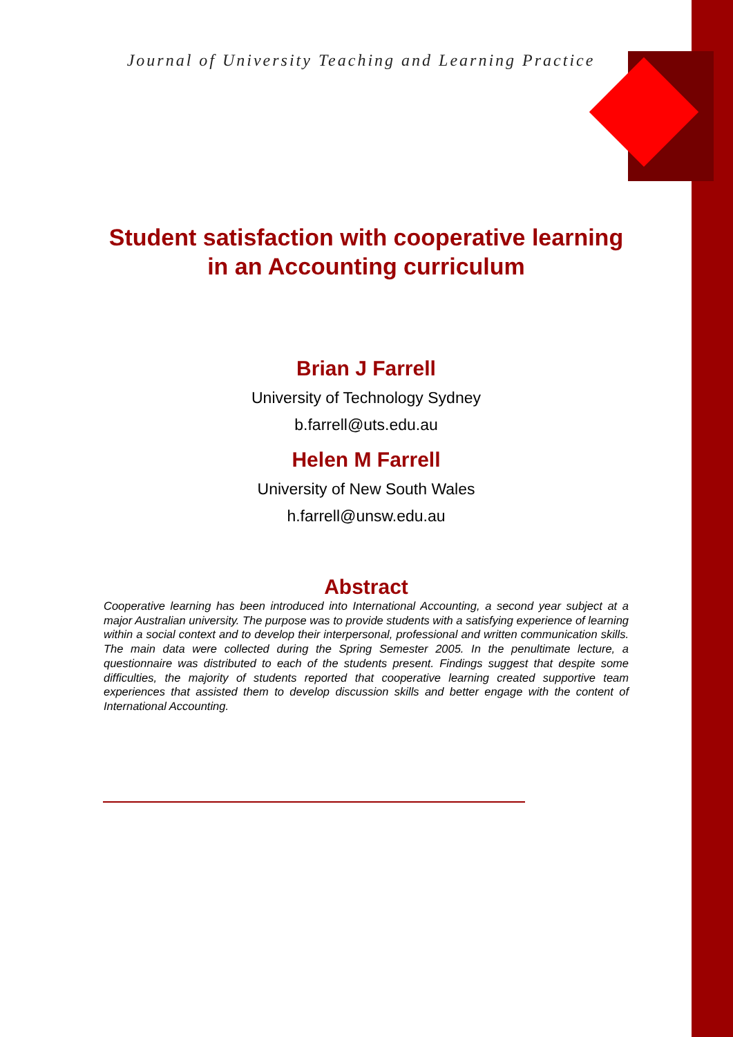Journal of University Teaching and Learning Practice
Student satisfaction with cooperative learning in an Accounting curriculum
Brian J Farrell
University of Technology Sydney
b.farrell@uts.edu.au
Helen M Farrell
University of New South Wales
h.farrell@unsw.edu.au
Abstract
Cooperative learning has been introduced into International Accounting, a second year subject at a major Australian university. The purpose was to provide students with a satisfying experience of learning within a social context and to develop their interpersonal, professional and written communication skills. The main data were collected during the Spring Semester 2005. In the penultimate lecture, a questionnaire was distributed to each of the students present. Findings suggest that despite some difficulties, the majority of students reported that cooperative learning created supportive team experiences that assisted them to develop discussion skills and better engage with the content of International Accounting.